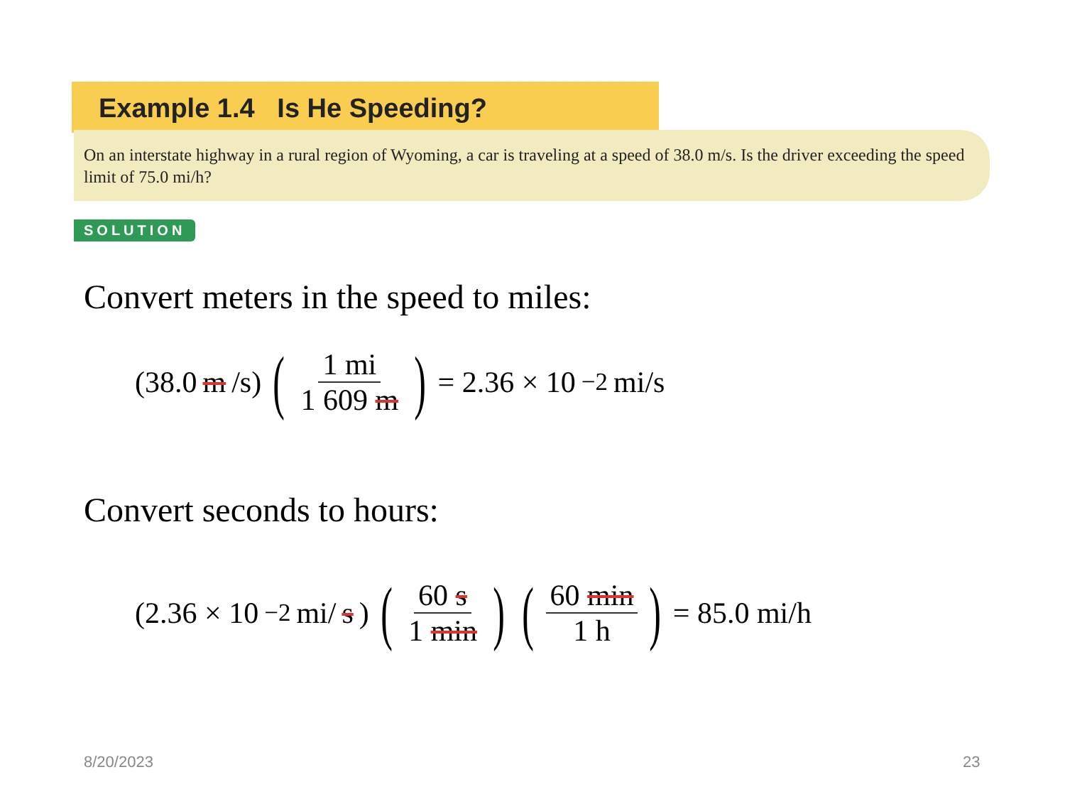Example 1.4 Is He Speeding?
On an interstate highway in a rural region of Wyoming, a car is traveling at a speed of 38.0 m/s. Is the driver exceeding the speed limit of 75.0 mi/h?
SOLUTION
Convert meters in the speed to miles:
(38.0 m /s) (1 mi 1 609 m) = 2.36 × 10<sup>−2</sup> mi/s
Convert seconds to hours:
(2.36 × 10<sup>−2</sup> mi/ s) (60 s 1 min) (60 min 1 h) = 85.0 mi/h
8/20/2023 23